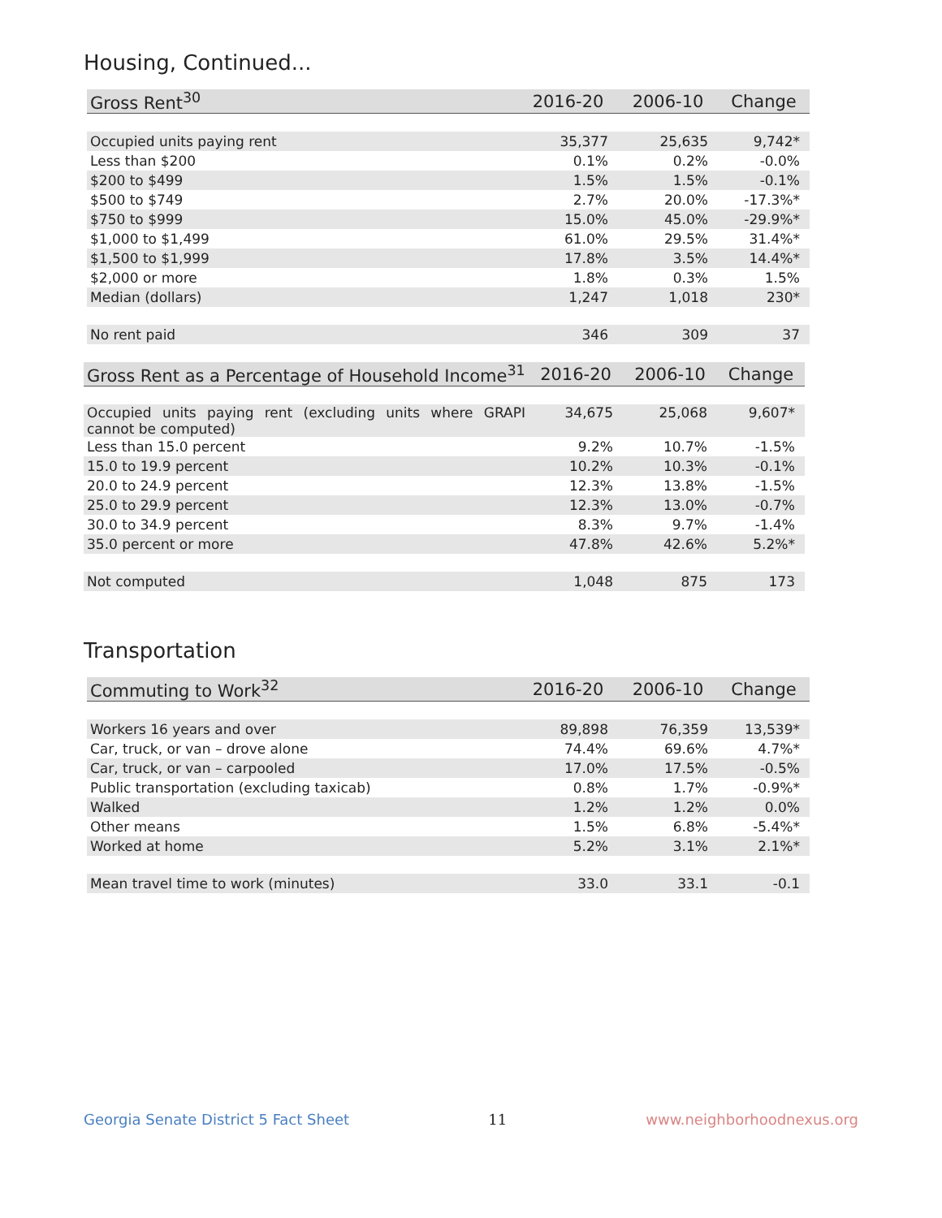Housing, Continued...
| Gross Rent<sup>30</sup> | 2016-20 | 2006-10 | Change |
| --- | --- | --- | --- |
| Occupied units paying rent | 35,377 | 25,635 | 9,742* |
| Less than $200 | 0.1% | 0.2% | -0.0% |
| $200 to $499 | 1.5% | 1.5% | -0.1% |
| $500 to $749 | 2.7% | 20.0% | -17.3%* |
| $750 to $999 | 15.0% | 45.0% | -29.9%* |
| $1,000 to $1,499 | 61.0% | 29.5% | 31.4%* |
| $1,500 to $1,999 | 17.8% | 3.5% | 14.4%* |
| $2,000 or more | 1.8% | 0.3% | 1.5% |
| Median (dollars) | 1,247 | 1,018 | 230* |
| No rent paid | 346 | 309 | 37 |
| Gross Rent as a Percentage of Household Income<sup>31</sup> | 2016-20 | 2006-10 | Change |
| --- | --- | --- | --- |
| Occupied units paying rent (excluding units where GRAPI cannot be computed) | 34,675 | 25,068 | 9,607* |
| Less than 15.0 percent | 9.2% | 10.7% | -1.5% |
| 15.0 to 19.9 percent | 10.2% | 10.3% | -0.1% |
| 20.0 to 24.9 percent | 12.3% | 13.8% | -1.5% |
| 25.0 to 29.9 percent | 12.3% | 13.0% | -0.7% |
| 30.0 to 34.9 percent | 8.3% | 9.7% | -1.4% |
| 35.0 percent or more | 47.8% | 42.6% | 5.2%* |
| Not computed | 1,048 | 875 | 173 |
Transportation
| Commuting to Work<sup>32</sup> | 2016-20 | 2006-10 | Change |
| --- | --- | --- | --- |
| Workers 16 years and over | 89,898 | 76,359 | 13,539* |
| Car, truck, or van – drove alone | 74.4% | 69.6% | 4.7%* |
| Car, truck, or van – carpooled | 17.0% | 17.5% | -0.5% |
| Public transportation (excluding taxicab) | 0.8% | 1.7% | -0.9%* |
| Walked | 1.2% | 1.2% | 0.0% |
| Other means | 1.5% | 6.8% | -5.4%* |
| Worked at home | 5.2% | 3.1% | 2.1%* |
| Mean travel time to work (minutes) | 33.0 | 33.1 | -0.1 |
Georgia Senate District 5 Fact Sheet 11 www.neighborhoodnexus.org